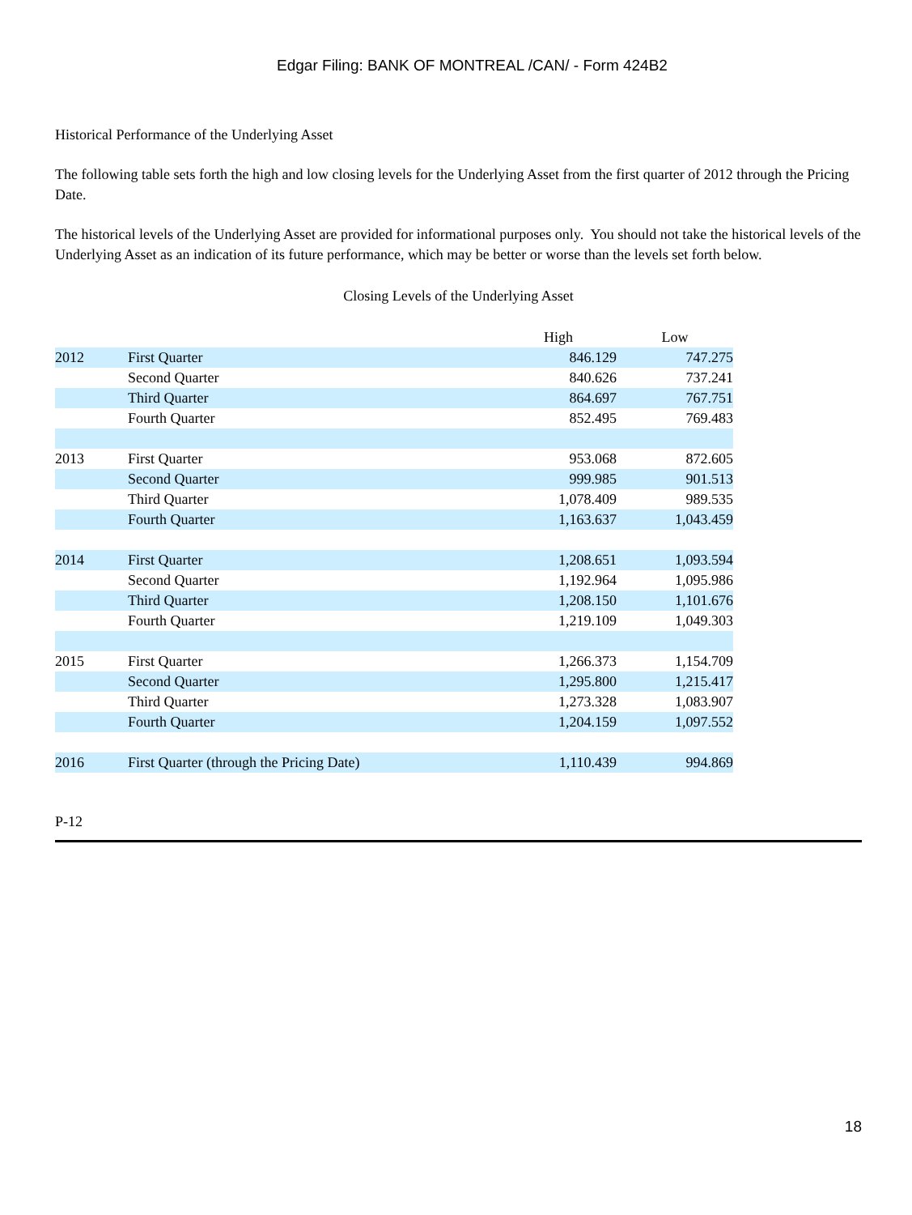Edgar Filing: BANK OF MONTREAL /CAN/ - Form 424B2
Historical Performance of the Underlying Asset
The following table sets forth the high and low closing levels for the Underlying Asset from the first quarter of 2012 through the Pricing Date.
The historical levels of the Underlying Asset are provided for informational purposes only. You should not take the historical levels of the Underlying Asset as an indication of its future performance, which may be better or worse than the levels set forth below.
Closing Levels of the Underlying Asset
| | | High | Low |
| 2012 | First Quarter | 846.129 | 747.275 |
| | Second Quarter | 840.626 | 737.241 |
| | Third Quarter | 864.697 | 767.751 |
| | Fourth Quarter | 852.495 | 769.483 |
| 2013 | First Quarter | 953.068 | 872.605 |
| | Second Quarter | 999.985 | 901.513 |
| | Third Quarter | 1,078.409 | 989.535 |
| | Fourth Quarter | 1,163.637 | 1,043.459 |
| 2014 | First Quarter | 1,208.651 | 1,093.594 |
| | Second Quarter | 1,192.964 | 1,095.986 |
| | Third Quarter | 1,208.150 | 1,101.676 |
| | Fourth Quarter | 1,219.109 | 1,049.303 |
| 2015 | First Quarter | 1,266.373 | 1,154.709 |
| | Second Quarter | 1,295.800 | 1,215.417 |
| | Third Quarter | 1,273.328 | 1,083.907 |
| | Fourth Quarter | 1,204.159 | 1,097.552 |
| 2016 | First Quarter (through the Pricing Date) | 1,110.439 | 994.869 |
P-12
18